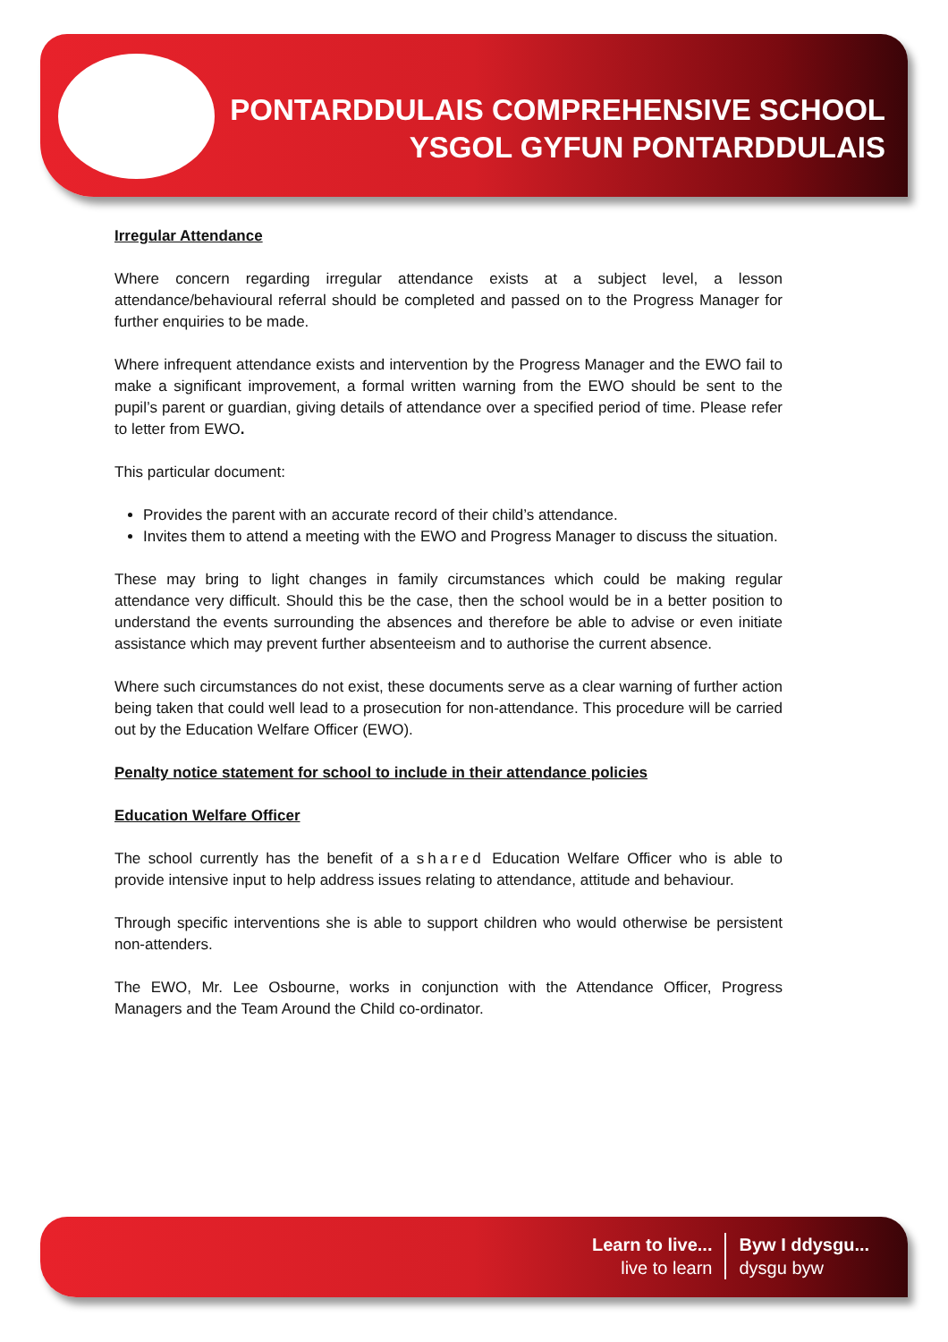PONTARDDULAIS COMPREHENSIVE SCHOOL
YSGOL GYFUN PONTARDDULAIS
Irregular Attendance
Where concern regarding irregular attendance exists at a subject level, a lesson attendance/behavioural referral should be completed and passed on to the Progress Manager for further enquiries to be made.
Where infrequent attendance exists and intervention by the Progress Manager and the EWO fail to make a significant improvement, a formal written warning from the EWO should be sent to the pupil’s parent or guardian, giving details of attendance over a specified period of time. Please refer to letter from EWO.
This particular document:
Provides the parent with an accurate record of their child’s attendance.
Invites them to attend a meeting with the EWO and Progress Manager to discuss the situation.
These may bring to light changes in family circumstances which could be making regular attendance very difficult. Should this be the case, then the school would be in a better position to understand the events surrounding the absences and therefore be able to advise or even initiate assistance which may prevent further absenteeism and to authorise the current absence.
Where such circumstances do not exist, these documents serve as a clear warning of further action being taken that could well lead to a prosecution for non-attendance. This procedure will be carried out by the Education Welfare Officer (EWO).
Penalty notice statement for school to include in their attendance policies
Education Welfare Officer
The school currently has the benefit of a shared Education Welfare Officer who is able to provide intensive input to help address issues relating to attendance, attitude and behaviour.
Through specific interventions she is able to support children who would otherwise be persistent non-attenders.
The EWO, Mr. Lee Osbourne, works in conjunction with the Attendance Officer, Progress Managers and the Team Around the Child co-ordinator.
Learn to live...
live to learn
Byw I ddysgu...
dysgu byw